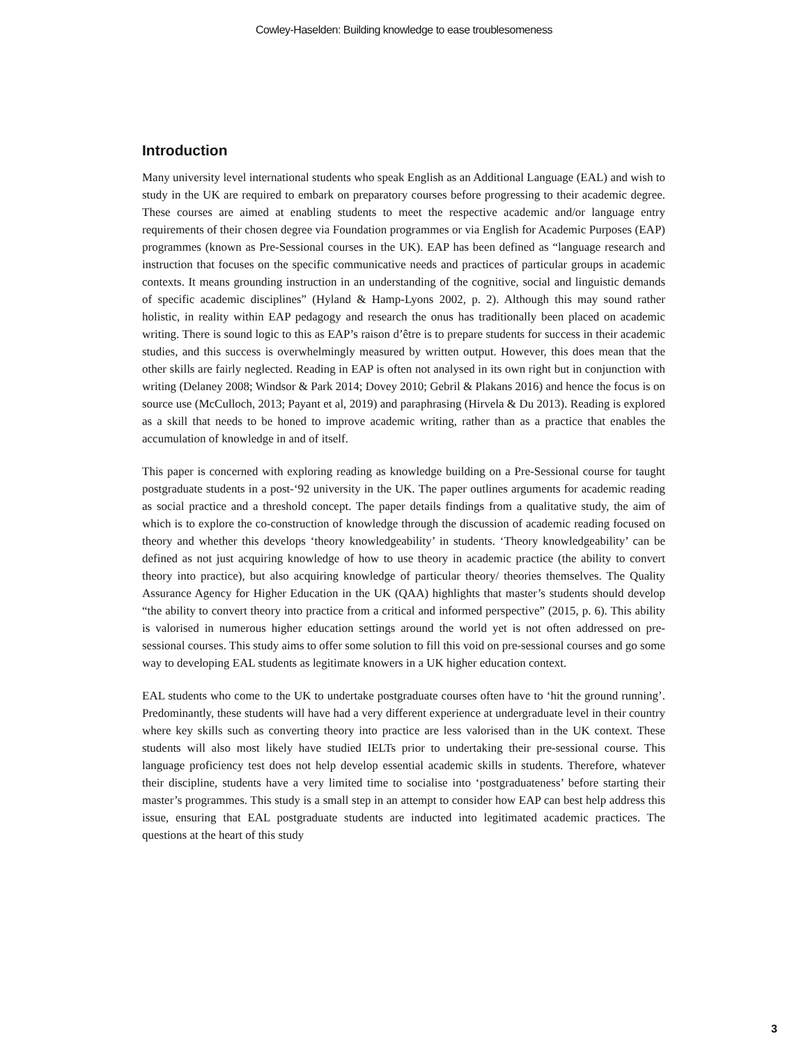Cowley-Haselden: Building knowledge to ease troublesomeness
Introduction
Many university level international students who speak English as an Additional Language (EAL) and wish to study in the UK are required to embark on preparatory courses before progressing to their academic degree. These courses are aimed at enabling students to meet the respective academic and/or language entry requirements of their chosen degree via Foundation programmes or via English for Academic Purposes (EAP) programmes (known as Pre-Sessional courses in the UK). EAP has been defined as “language research and instruction that focuses on the specific communicative needs and practices of particular groups in academic contexts. It means grounding instruction in an understanding of the cognitive, social and linguistic demands of specific academic disciplines” (Hyland & Hamp-Lyons 2002, p. 2). Although this may sound rather holistic, in reality within EAP pedagogy and research the onus has traditionally been placed on academic writing. There is sound logic to this as EAP’s raison d’être is to prepare students for success in their academic studies, and this success is overwhelmingly measured by written output. However, this does mean that the other skills are fairly neglected. Reading in EAP is often not analysed in its own right but in conjunction with writing (Delaney 2008; Windsor & Park 2014; Dovey 2010; Gebril & Plakans 2016) and hence the focus is on source use (McCulloch, 2013; Payant et al, 2019) and paraphrasing (Hirvela & Du 2013). Reading is explored as a skill that needs to be honed to improve academic writing, rather than as a practice that enables the accumulation of knowledge in and of itself.
This paper is concerned with exploring reading as knowledge building on a Pre-Sessional course for taught postgraduate students in a post-‘92 university in the UK. The paper outlines arguments for academic reading as social practice and a threshold concept. The paper details findings from a qualitative study, the aim of which is to explore the co-construction of knowledge through the discussion of academic reading focused on theory and whether this develops ‘theory knowledgeability’ in students. ‘Theory knowledgeability’ can be defined as not just acquiring knowledge of how to use theory in academic practice (the ability to convert theory into practice), but also acquiring knowledge of particular theory/ theories themselves. The Quality Assurance Agency for Higher Education in the UK (QAA) highlights that master’s students should develop “the ability to convert theory into practice from a critical and informed perspective” (2015, p. 6). This ability is valorised in numerous higher education settings around the world yet is not often addressed on pre-sessional courses. This study aims to offer some solution to fill this void on pre-sessional courses and go some way to developing EAL students as legitimate knowers in a UK higher education context.
EAL students who come to the UK to undertake postgraduate courses often have to ‘hit the ground running’. Predominantly, these students will have had a very different experience at undergraduate level in their country where key skills such as converting theory into practice are less valorised than in the UK context. These students will also most likely have studied IELTs prior to undertaking their pre-sessional course. This language proficiency test does not help develop essential academic skills in students. Therefore, whatever their discipline, students have a very limited time to socialise into ‘postgraduateness’ before starting their master’s programmes. This study is a small step in an attempt to consider how EAP can best help address this issue, ensuring that EAL postgraduate students are inducted into legitimated academic practices. The questions at the heart of this study
3